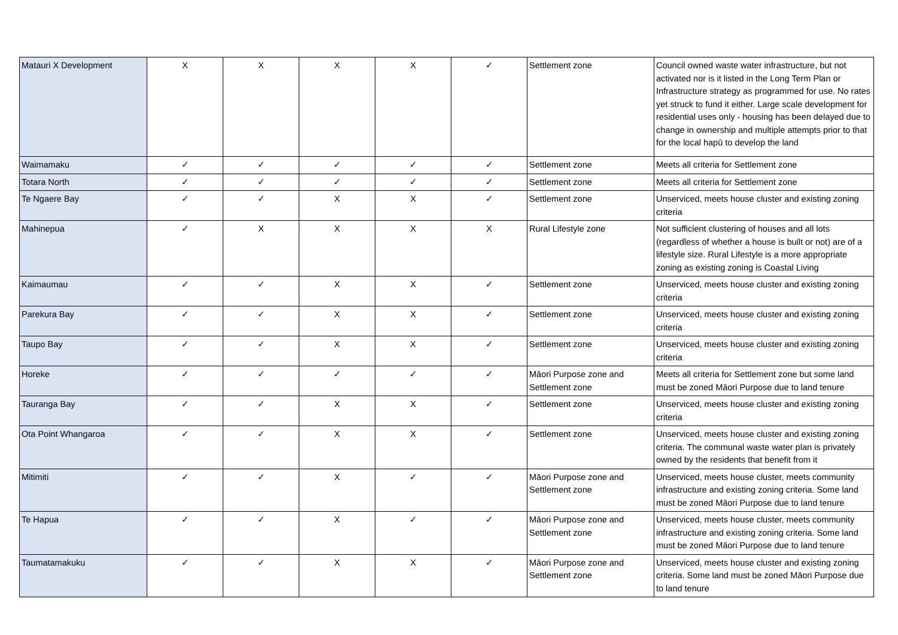| Matauri X Development | X | X | X | X | ✓ | Settlement zone | Council owned waste water infrastructure, but not activated nor is it listed in the Long Term Plan or Infrastructure strategy as programmed for use. No rates yet struck to fund it either. Large scale development for residential uses only - housing has been delayed due to change in ownership and multiple attempts prior to that for the local hapū to develop the land |
| Waimamaku | ✓ | ✓ | ✓ | ✓ | ✓ | Settlement zone | Meets all criteria for Settlement zone |
| Totara North | ✓ | ✓ | ✓ | ✓ | ✓ | Settlement zone | Meets all criteria for Settlement zone |
| Te Ngaere Bay | ✓ | ✓ | X | X | ✓ | Settlement zone | Unserviced, meets house cluster and existing zoning criteria |
| Mahinepua | ✓ | X | X | X | X | Rural Lifestyle zone | Not sufficient clustering of houses and all lots (regardless of whether a house is built or not) are of a lifestyle size. Rural Lifestyle is a more appropriate zoning as existing zoning is Coastal Living |
| Kaimaumau | ✓ | ✓ | X | X | ✓ | Settlement zone | Unserviced, meets house cluster and existing zoning criteria |
| Parekura Bay | ✓ | ✓ | X | X | ✓ | Settlement zone | Unserviced, meets house cluster and existing zoning criteria |
| Taupo Bay | ✓ | ✓ | X | X | ✓ | Settlement zone | Unserviced, meets house cluster and existing zoning criteria |
| Horeke | ✓ | ✓ | ✓ | ✓ | ✓ | Māori Purpose zone and Settlement zone | Meets all criteria for Settlement zone but some land must be zoned Māori Purpose due to land tenure |
| Tauranga Bay | ✓ | ✓ | X | X | ✓ | Settlement zone | Unserviced, meets house cluster and existing zoning criteria |
| Ota Point Whangaroa | ✓ | ✓ | X | X | ✓ | Settlement zone | Unserviced, meets house cluster and existing zoning criteria. The communal waste water plan is privately owned by the residents that benefit from it |
| Mitimiti | ✓ | ✓ | X | ✓ | ✓ | Māori Purpose zone and Settlement zone | Unserviced, meets house cluster, meets community infrastructure and existing zoning criteria. Some land must be zoned Māori Purpose due to land tenure |
| Te Hapua | ✓ | ✓ | X | ✓ | ✓ | Māori Purpose zone and Settlement zone | Unserviced, meets house cluster, meets community infrastructure and existing zoning criteria. Some land must be zoned Māori Purpose due to land tenure |
| Taumatamakuku | ✓ | ✓ | X | X | ✓ | Māori Purpose zone and Settlement zone | Unserviced, meets house cluster and existing zoning criteria. Some land must be zoned Māori Purpose due to land tenure |